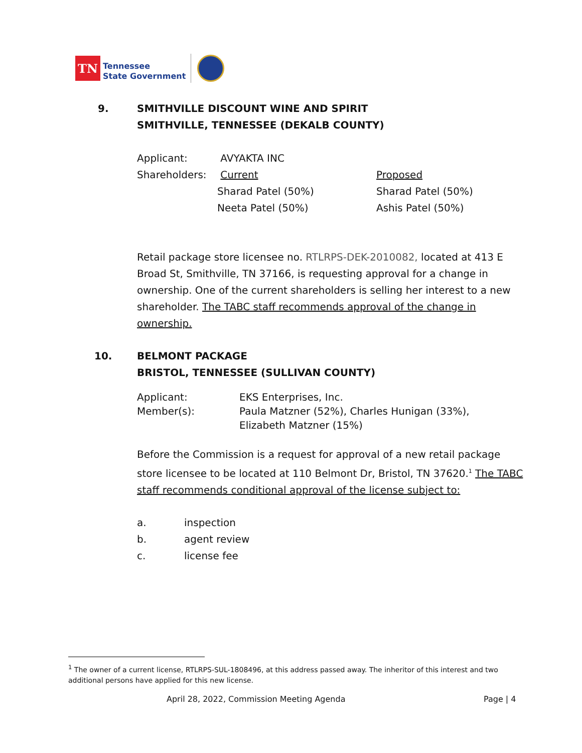TN
Tennessee
State Government
9. SMITHVILLE DISCOUNT WINE AND SPIRIT
SMITHVILLE, TENNESSEE (DEKALB COUNTY)
| Applicant: | AVYAKTA INC | |
| Shareholders: | Current | Proposed |
| | Sharad Patel (50%) | Sharad Patel (50%) |
| | Neeta Patel (50%) | Ashis Patel (50%) |
Retail package store licensee no. RTLRPS-DEK-2010082, located at 413 E Broad St, Smithville, TN 37166, is requesting approval for a change in ownership. One of the current shareholders is selling her interest to a new shareholder. The TABC staff recommends approval of the change in ownership.
10. BELMONT PACKAGE
BRISTOL, TENNESSEE (SULLIVAN COUNTY)
| Applicant: | EKS Enterprises, Inc. |
| Member(s): | Paula Matzner (52%), Charles Hunigan (33%), Elizabeth Matzner (15%) |
Before the Commission is a request for approval of a new retail package store licensee to be located at 110 Belmont Dr, Bristol, TN 37620.<sup>1</sup> The TABC staff recommends conditional approval of the license subject to:
| a. | inspection |
| b. | agent review |
| c. | license fee |
<sup>1</sup> The owner of a current license, RTLRPS-SUL-1808496, at this address passed away. The inheritor of this interest and two additional persons have applied for this new license.
April 28, 2022, Commission Meeting Agenda
Page | 4